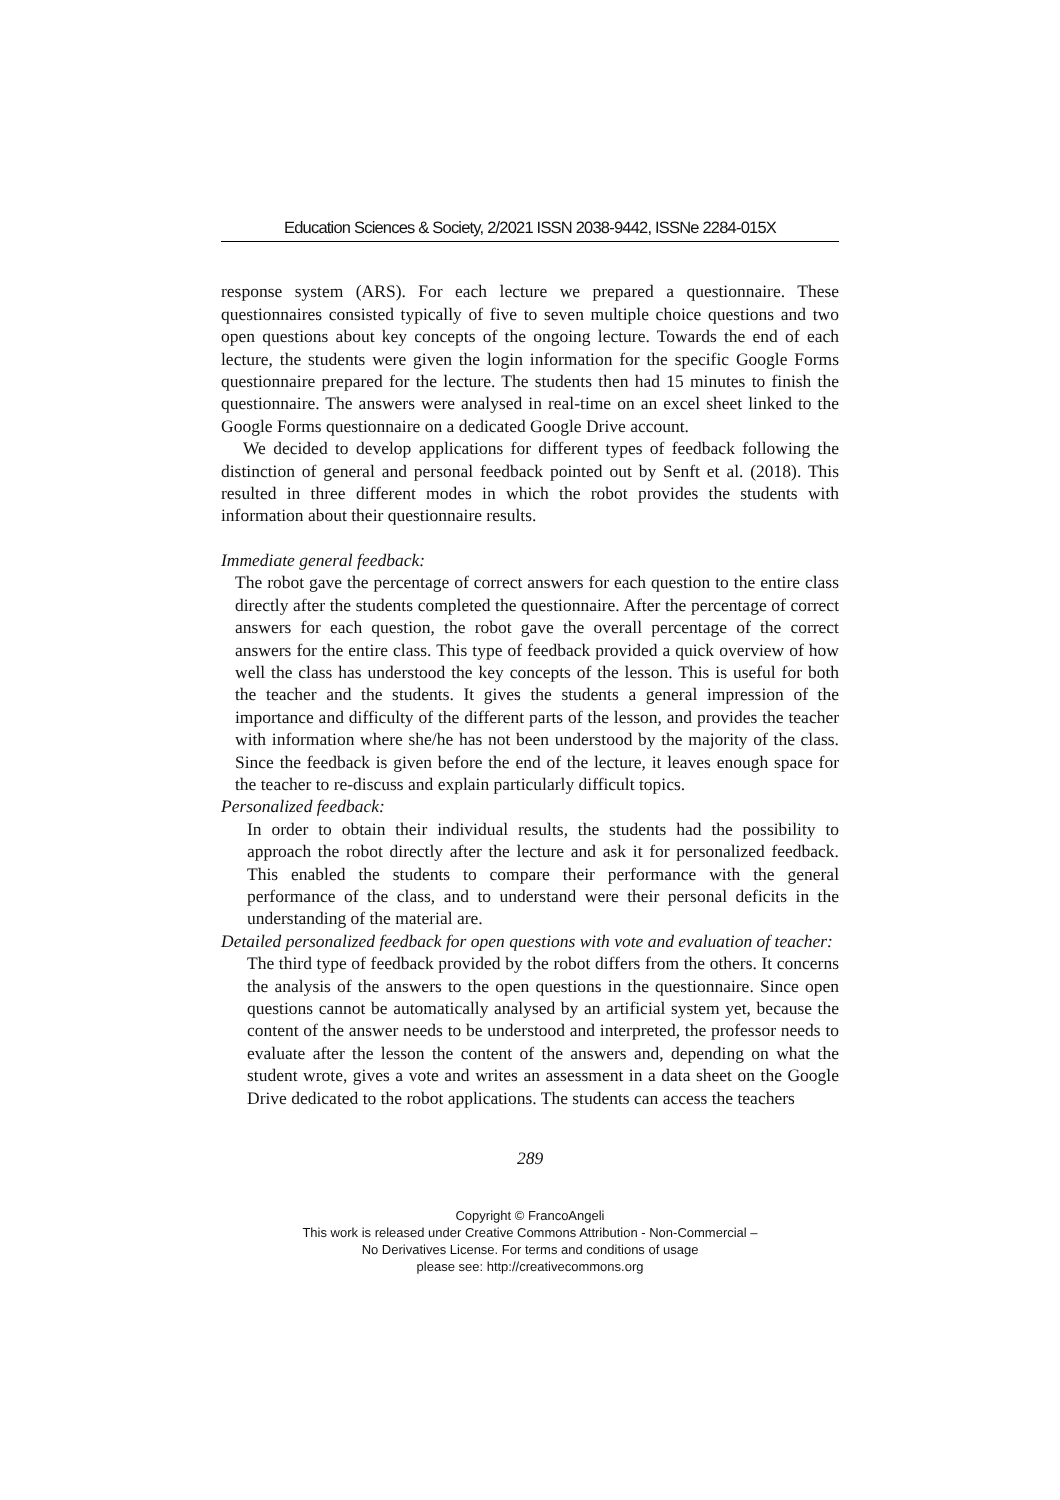Education Sciences & Society, 2/2021 ISSN 2038-9442, ISSNe 2284-015X
response system (ARS). For each lecture we prepared a questionnaire. These questionnaires consisted typically of five to seven multiple choice questions and two open questions about key concepts of the ongoing lecture. Towards the end of each lecture, the students were given the login information for the specific Google Forms questionnaire prepared for the lecture. The students then had 15 minutes to finish the questionnaire. The answers were analysed in real-time on an excel sheet linked to the Google Forms questionnaire on a dedicated Google Drive account.
We decided to develop applications for different types of feedback following the distinction of general and personal feedback pointed out by Senft et al. (2018). This resulted in three different modes in which the robot provides the students with information about their questionnaire results.
Immediate general feedback:
The robot gave the percentage of correct answers for each question to the entire class directly after the students completed the questionnaire. After the percentage of correct answers for each question, the robot gave the overall percentage of the correct answers for the entire class. This type of feedback provided a quick overview of how well the class has understood the key concepts of the lesson. This is useful for both the teacher and the students. It gives the students a general impression of the importance and difficulty of the different parts of the lesson, and provides the teacher with information where she/he has not been understood by the majority of the class. Since the feedback is given before the end of the lecture, it leaves enough space for the teacher to re-discuss and explain particularly difficult topics.
Personalized feedback:
In order to obtain their individual results, the students had the possibility to approach the robot directly after the lecture and ask it for personalized feedback. This enabled the students to compare their performance with the general performance of the class, and to understand were their personal deficits in the understanding of the material are.
Detailed personalized feedback for open questions with vote and evaluation of teacher:
The third type of feedback provided by the robot differs from the others. It concerns the analysis of the answers to the open questions in the questionnaire. Since open questions cannot be automatically analysed by an artificial system yet, because the content of the answer needs to be understood and interpreted, the professor needs to evaluate after the lesson the content of the answers and, depending on what the student wrote, gives a vote and writes an assessment in a data sheet on the Google Drive dedicated to the robot applications. The students can access the teachers
289
Copyright © FrancoAngeli
This work is released under Creative Commons Attribution - Non-Commercial –
No Derivatives License. For terms and conditions of usage
please see: http://creativecommons.org